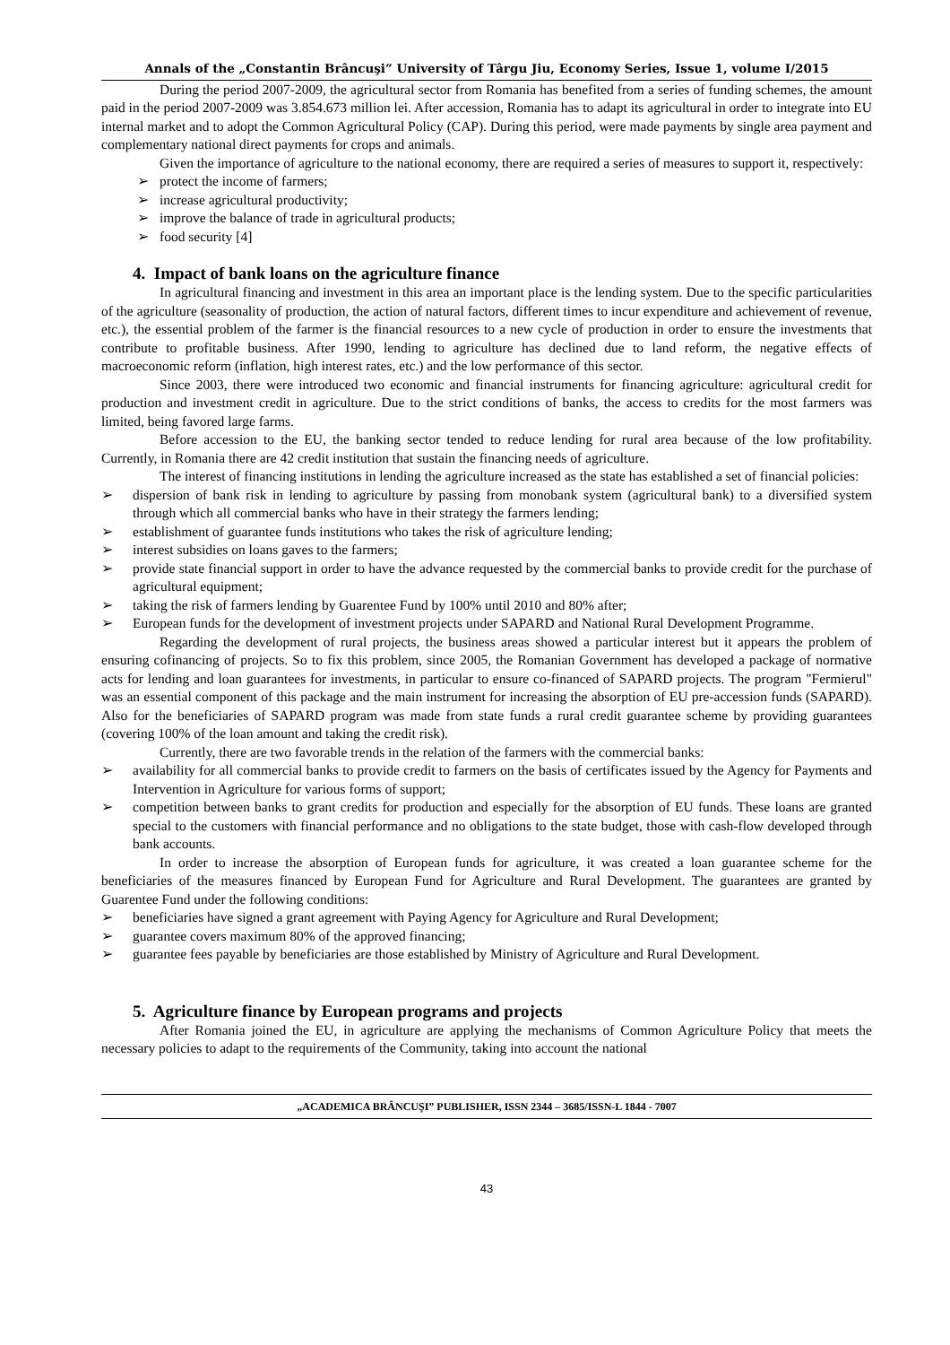Annals of the „Constantin Brâncuşi” University of Târgu Jiu, Economy Series, Issue 1, volume I/2015
During the period 2007-2009, the agricultural sector from Romania has benefited from a series of funding schemes, the amount paid in the period 2007-2009 was 3.854.673 million lei. After accession, Romania has to adapt its agricultural in order to integrate into EU internal market and to adopt the Common Agricultural Policy (CAP). During this period, were made payments by single area payment and complementary national direct payments for crops and animals.
Given the importance of agriculture to the national economy, there are required a series of measures to support it, respectively:
➢ protect the income of farmers;
➢ increase agricultural productivity;
➢ improve the balance of trade in agricultural products;
➢ food security [4]
4. Impact of bank loans on the agriculture finance
In agricultural financing and investment in this area an important place is the lending system. Due to the specific particularities of the agriculture (seasonality of production, the action of natural factors, different times to incur expenditure and achievement of revenue, etc.), the essential problem of the farmer is the financial resources to a new cycle of production in order to ensure the investments that contribute to profitable business. After 1990, lending to agriculture has declined due to land reform, the negative effects of macroeconomic reform (inflation, high interest rates, etc.) and the low performance of this sector.
Since 2003, there were introduced two economic and financial instruments for financing agriculture: agricultural credit for production and investment credit in agriculture. Due to the strict conditions of banks, the access to credits for the most farmers was limited, being favored large farms.
Before accession to the EU, the banking sector tended to reduce lending for rural area because of the low profitability. Currently, in Romania there are 42 credit institution that sustain the financing needs of agriculture.
The interest of financing institutions in lending the agriculture increased as the state has established a set of financial policies:
➢ dispersion of bank risk in lending to agriculture by passing from monobank system (agricultural bank) to a diversified system through which all commercial banks who have in their strategy the farmers lending;
➢ establishment of guarantee funds institutions who takes the risk of agriculture lending;
➢ interest subsidies on loans gaves to the farmers;
➢ provide state financial support in order to have the advance requested by the commercial banks to provide credit for the purchase of agricultural equipment;
➢ taking the risk of farmers lending by Guarentee Fund by 100% until 2010 and 80% after;
➢ European funds for the development of investment projects under SAPARD and National Rural Development Programme.
Regarding the development of rural projects, the business areas showed a particular interest but it appears the problem of ensuring cofinancing of projects. So to fix this problem, since 2005, the Romanian Government has developed a package of normative acts for lending and loan guarantees for investments, in particular to ensure co-financed of SAPARD projects. The program "Fermierul" was an essential component of this package and the main instrument for increasing the absorption of EU pre-accession funds (SAPARD). Also for the beneficiaries of SAPARD program was made from state funds a rural credit guarantee scheme by providing guarantees (covering 100% of the loan amount and taking the credit risk).
Currently, there are two favorable trends in the relation of the farmers with the commercial banks:
➢ availability for all commercial banks to provide credit to farmers on the basis of certificates issued by the Agency for Payments and Intervention in Agriculture for various forms of support;
➢ competition between banks to grant credits for production and especially for the absorption of EU funds. These loans are granted special to the customers with financial performance and no obligations to the state budget, those with cash-flow developed through bank accounts.
In order to increase the absorption of European funds for agriculture, it was created a loan guarantee scheme for the beneficiaries of the measures financed by European Fund for Agriculture and Rural Development. The guarantees are granted by Guarentee Fund under the following conditions:
➢ beneficiaries have signed a grant agreement with Paying Agency for Agriculture and Rural Development;
➢ guarantee covers maximum 80% of the approved financing;
➢ guarantee fees payable by beneficiaries are those established by Ministry of Agriculture and Rural Development.
5. Agriculture finance by European programs and projects
After Romania joined the EU, in agriculture are applying the mechanisms of Common Agriculture Policy that meets the necessary policies to adapt to the requirements of the Community, taking into account the national
„ACADEMICA BRÂNCUŞI” PUBLISHER, ISSN 2344 – 3685/ISSN-L 1844 - 7007
43